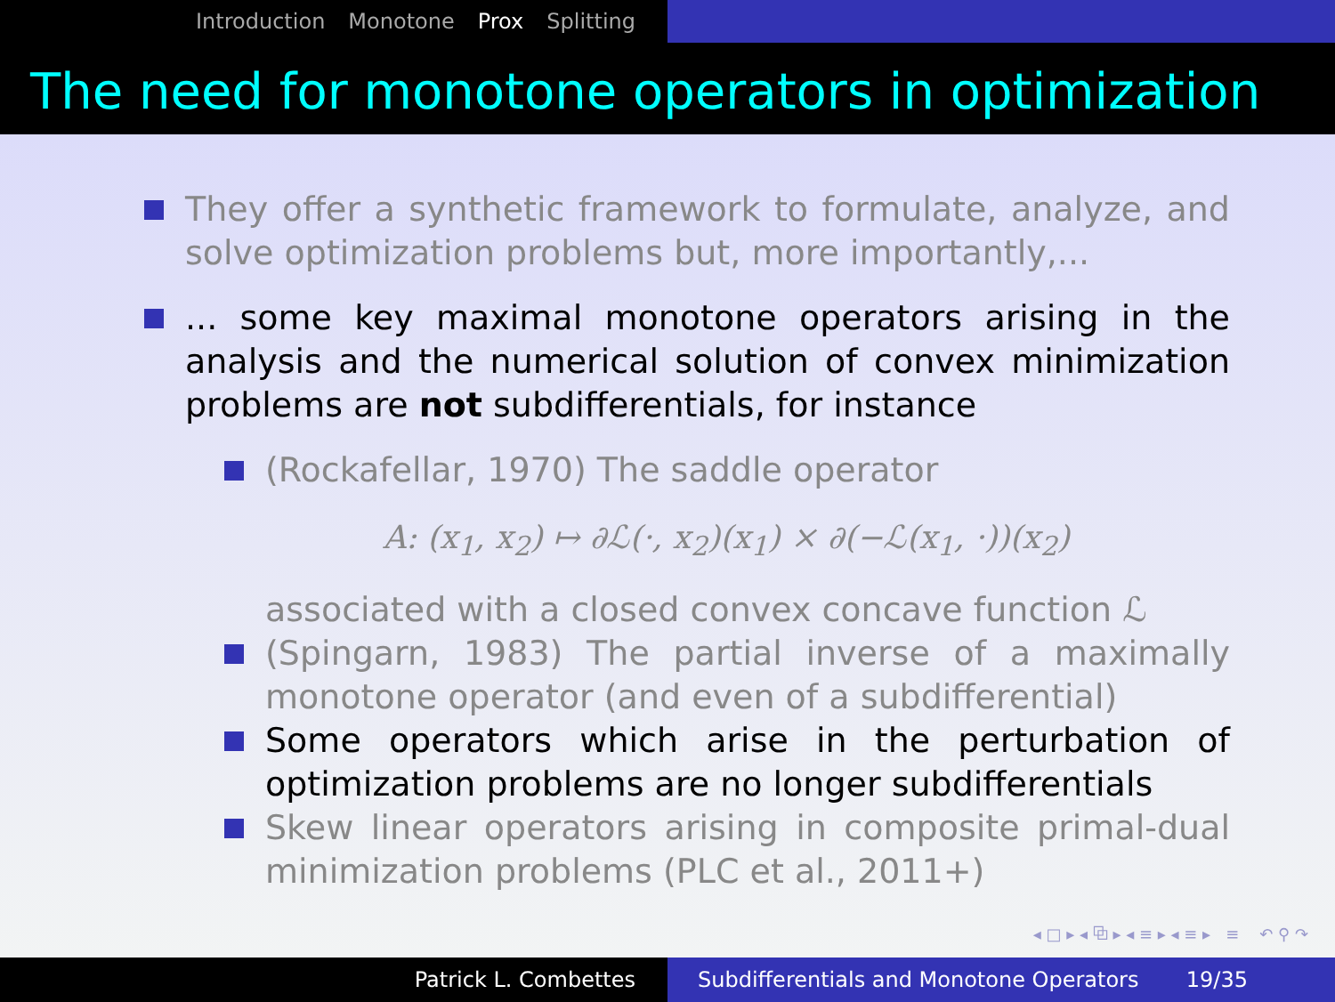Introduction Monotone Prox Splitting
The need for monotone operators in optimization
They offer a synthetic framework to formulate, analyze, and solve optimization problems but, more importantly,...
... some key maximal monotone operators arising in the analysis and the numerical solution of convex minimization problems are not subdifferentials, for instance
(Rockafellar, 1970) The saddle operator
A: (x<sub>1</sub>, x<sub>2</sub>) ↦ ∂ℒ(·, x<sub>2</sub>)(x<sub>1</sub>) × ∂(−ℒ(x<sub>1</sub>, ·))(x<sub>2</sub>)
associated with a closed convex concave function ℒ
(Spingarn, 1983) The partial inverse of a maximally monotone operator (and even of a subdifferential)
Some operators which arise in the perturbation of optimization problems are no longer subdifferentials
Skew linear operators arising in composite primal-dual minimization problems (PLC et al., 2011+)
◂ □ ▸ ◂ ⧉ ▸ ◂ ≡ ▸ ◂ ≡ ▸ ≡ ↶ ⚲ ↷
Patrick L. Combettes Subdifferentials and Monotone Operators 19/35